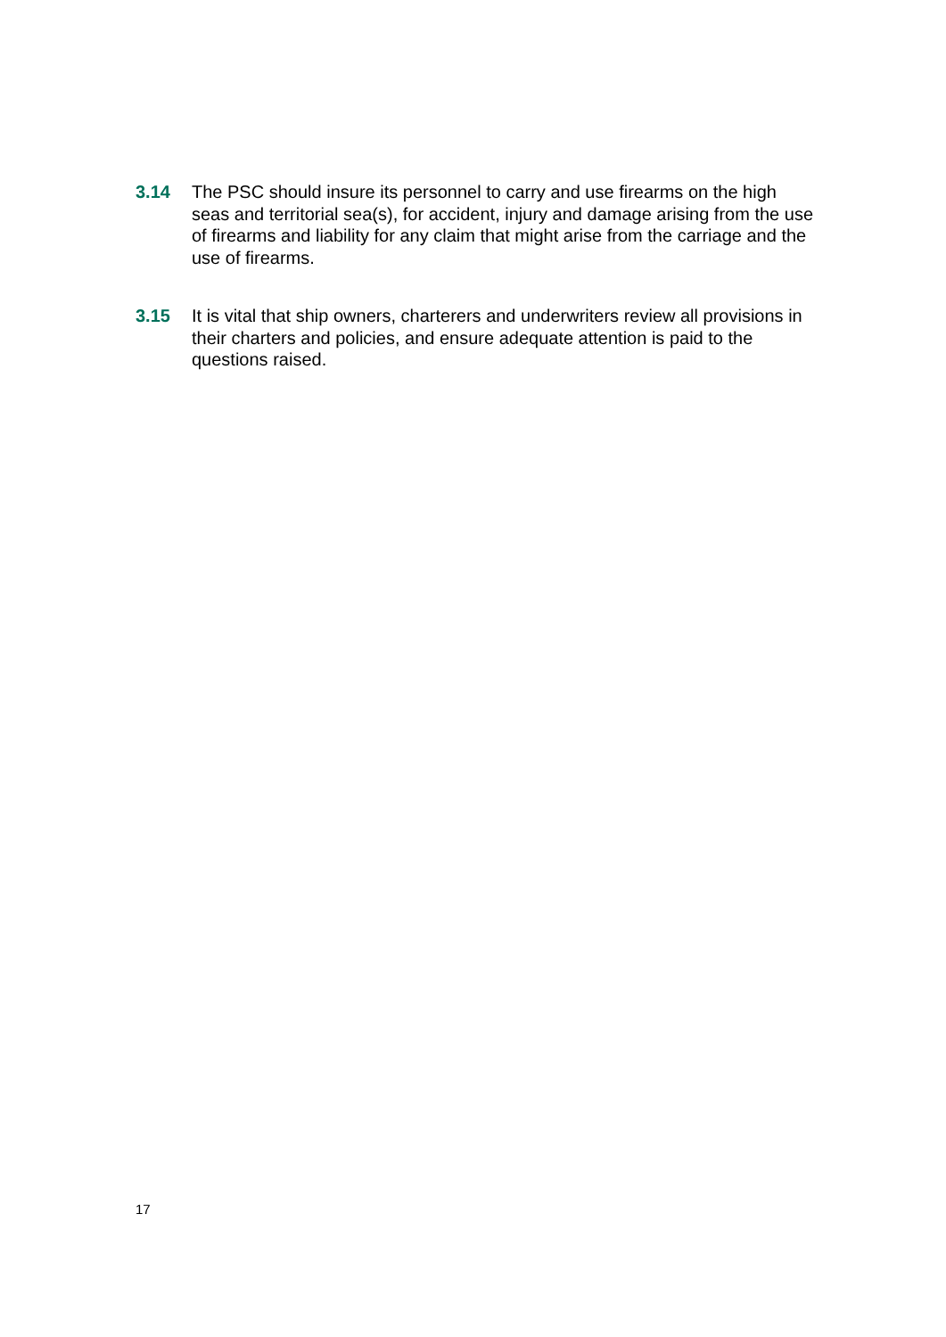3.14 The PSC should insure its personnel to carry and use firearms on the high seas and territorial sea(s), for accident, injury and damage arising from the use of firearms and liability for any claim that might arise from the carriage and the use of firearms.
3.15 It is vital that ship owners, charterers and underwriters review all provisions in their charters and policies, and ensure adequate attention is paid to the questions raised.
17